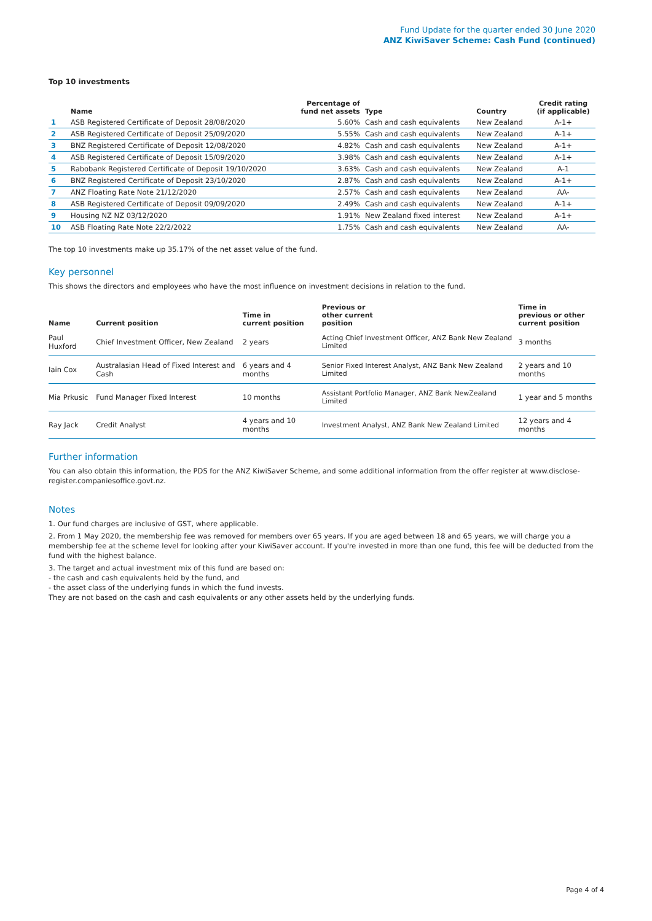Fund Update for the quarter ended 30 June 2020
ANZ KiwiSaver Scheme: Cash Fund (continued)
Top 10 investments
| | Name | Percentage of fund net assets | Type | Country | Credit rating (if applicable) |
| --- | --- | --- | --- | --- | --- |
| 1 | ASB Registered Certificate of Deposit 28/08/2020 | 5.60% | Cash and cash equivalents | New Zealand | A-1+ |
| 2 | ASB Registered Certificate of Deposit 25/09/2020 | 5.55% | Cash and cash equivalents | New Zealand | A-1+ |
| 3 | BNZ Registered Certificate of Deposit 12/08/2020 | 4.82% | Cash and cash equivalents | New Zealand | A-1+ |
| 4 | ASB Registered Certificate of Deposit 15/09/2020 | 3.98% | Cash and cash equivalents | New Zealand | A-1+ |
| 5 | Rabobank Registered Certificate of Deposit 19/10/2020 | 3.63% | Cash and cash equivalents | New Zealand | A-1 |
| 6 | BNZ Registered Certificate of Deposit 23/10/2020 | 2.87% | Cash and cash equivalents | New Zealand | A-1+ |
| 7 | ANZ Floating Rate Note 21/12/2020 | 2.57% | Cash and cash equivalents | New Zealand | AA- |
| 8 | ASB Registered Certificate of Deposit 09/09/2020 | 2.49% | Cash and cash equivalents | New Zealand | A-1+ |
| 9 | Housing NZ NZ 03/12/2020 | 1.91% | New Zealand fixed interest | New Zealand | A-1+ |
| 10 | ASB Floating Rate Note 22/2/2022 | 1.75% | Cash and cash equivalents | New Zealand | AA- |
The top 10 investments make up 35.17% of the net asset value of the fund.
Key personnel
This shows the directors and employees who have the most influence on investment decisions in relation to the fund.
| Name | Current position | Time in current position | Previous or other current position | Time in previous or other current position |
| --- | --- | --- | --- | --- |
| Paul Huxford | Chief Investment Officer, New Zealand | 2 years | Acting Chief Investment Officer, ANZ Bank New Zealand Limited | 3 months |
| Iain Cox | Australasian Head of Fixed Interest and Cash | 6 years and 4 months | Senior Fixed Interest Analyst, ANZ Bank New Zealand Limited | 2 years and 10 months |
| Mia Prkusic | Fund Manager Fixed Interest | 10 months | Assistant Portfolio Manager, ANZ Bank NewZealand Limited | 1 year and 5 months |
| Ray Jack | Credit Analyst | 4 years and 10 months | Investment Analyst, ANZ Bank New Zealand Limited | 12 years and 4 months |
Further information
You can also obtain this information, the PDS for the ANZ KiwiSaver Scheme, and some additional information from the offer register at www.disclose-register.companiesoffice.govt.nz.
Notes
1. Our fund charges are inclusive of GST, where applicable.
2. From 1 May 2020, the membership fee was removed for members over 65 years. If you are aged between 18 and 65 years, we will charge you a membership fee at the scheme level for looking after your KiwiSaver account. If you're invested in more than one fund, this fee will be deducted from the fund with the highest balance.
3. The target and actual investment mix of this fund are based on:
- the cash and cash equivalents held by the fund, and
- the asset class of the underlying funds in which the fund invests.
They are not based on the cash and cash equivalents or any other assets held by the underlying funds.
Page 4 of 4